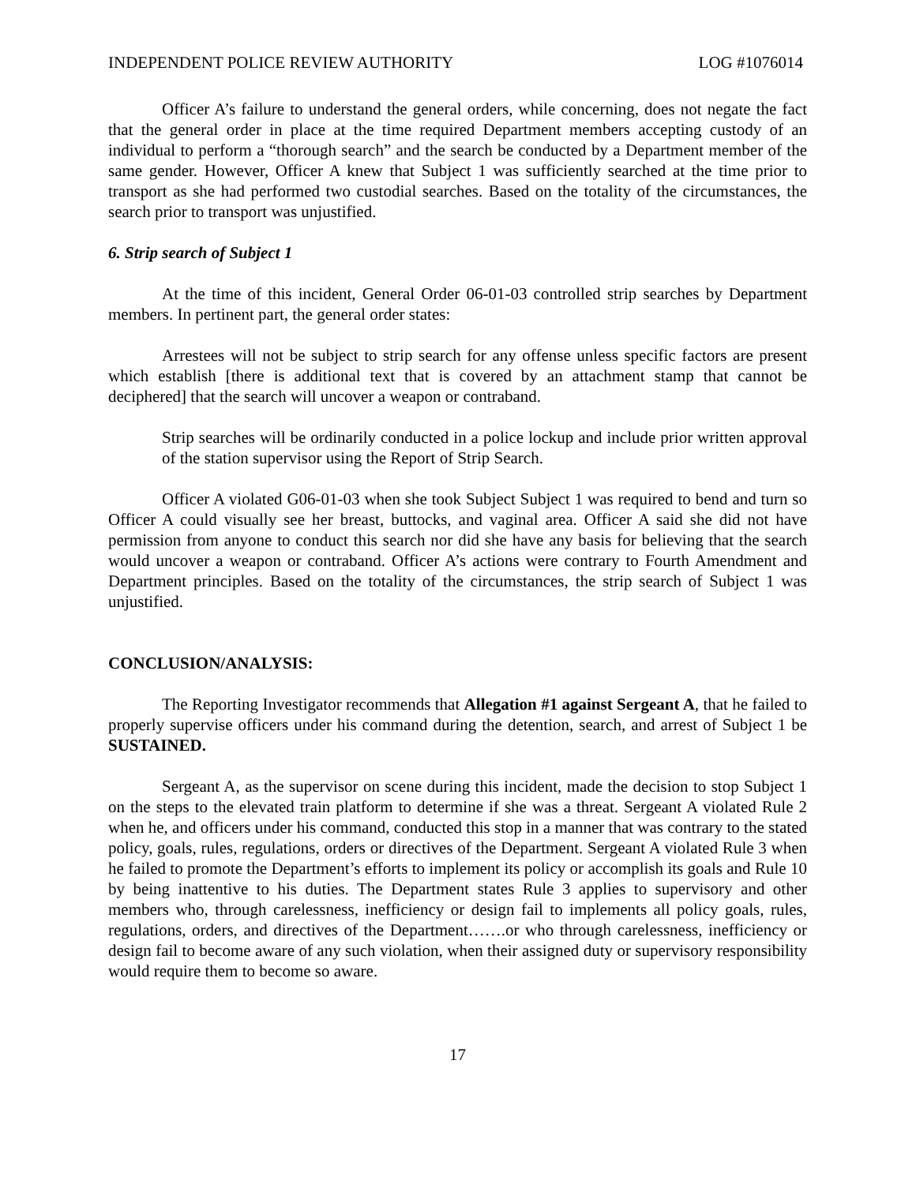INDEPENDENT POLICE REVIEW AUTHORITY LOG #1076014
Officer A’s failure to understand the general orders, while concerning, does not negate the fact that the general order in place at the time required Department members accepting custody of an individual to perform a “thorough search” and the search be conducted by a Department member of the same gender. However, Officer A knew that Subject 1 was sufficiently searched at the time prior to transport as she had performed two custodial searches. Based on the totality of the circumstances, the search prior to transport was unjustified.
6. Strip search of Subject 1
At the time of this incident, General Order 06-01-03 controlled strip searches by Department members. In pertinent part, the general order states:
Arrestees will not be subject to strip search for any offense unless specific factors are present which establish [there is additional text that is covered by an attachment stamp that cannot be deciphered] that the search will uncover a weapon or contraband.
Strip searches will be ordinarily conducted in a police lockup and include prior written approval of the station supervisor using the Report of Strip Search.
Officer A violated G06-01-03 when she took Subject Subject 1 was required to bend and turn so Officer A could visually see her breast, buttocks, and vaginal area. Officer A said she did not have permission from anyone to conduct this search nor did she have any basis for believing that the search would uncover a weapon or contraband. Officer A’s actions were contrary to Fourth Amendment and Department principles. Based on the totality of the circumstances, the strip search of Subject 1 was unjustified.
CONCLUSION/ANALYSIS:
The Reporting Investigator recommends that Allegation #1 against Sergeant A, that he failed to properly supervise officers under his command during the detention, search, and arrest of Subject 1 be SUSTAINED.
Sergeant A, as the supervisor on scene during this incident, made the decision to stop Subject 1 on the steps to the elevated train platform to determine if she was a threat. Sergeant A violated Rule 2 when he, and officers under his command, conducted this stop in a manner that was contrary to the stated policy, goals, rules, regulations, orders or directives of the Department. Sergeant A violated Rule 3 when he failed to promote the Department’s efforts to implement its policy or accomplish its goals and Rule 10 by being inattentive to his duties. The Department states Rule 3 applies to supervisory and other members who, through carelessness, inefficiency or design fail to implements all policy goals, rules, regulations, orders, and directives of the Department…….or who through carelessness, inefficiency or design fail to become aware of any such violation, when their assigned duty or supervisory responsibility would require them to become so aware.
17